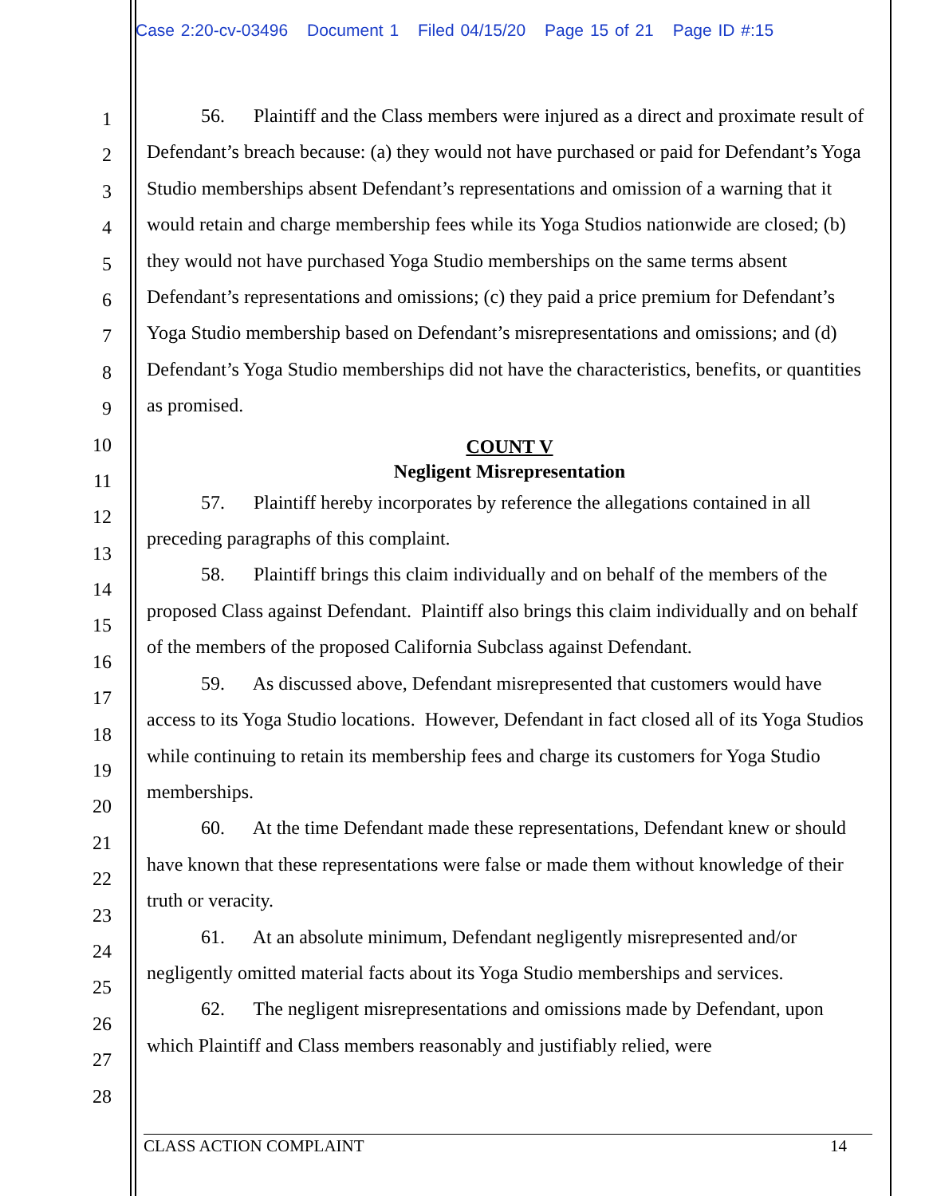Case 2:20-cv-03496 Document 1 Filed 04/15/20 Page 15 of 21 Page ID #:15
1
2
3
4
5
6
7
8
9
10
11
12
13
14
15
16
17
18
19
20
21
22
23
24
25
26
27
28
56. Plaintiff and the Class members were injured as a direct and proximate result of Defendant’s breach because: (a) they would not have purchased or paid for Defendant’s Yoga Studio memberships absent Defendant’s representations and omission of a warning that it would retain and charge membership fees while its Yoga Studios nationwide are closed; (b) they would not have purchased Yoga Studio memberships on the same terms absent Defendant’s representations and omissions; (c) they paid a price premium for Defendant’s Yoga Studio membership based on Defendant’s misrepresentations and omissions; and (d) Defendant’s Yoga Studio memberships did not have the characteristics, benefits, or quantities as promised.
COUNT V
Negligent Misrepresentation
57. Plaintiff hereby incorporates by reference the allegations contained in all preceding paragraphs of this complaint.
58. Plaintiff brings this claim individually and on behalf of the members of the proposed Class against Defendant. Plaintiff also brings this claim individually and on behalf of the members of the proposed California Subclass against Defendant.
59. As discussed above, Defendant misrepresented that customers would have access to its Yoga Studio locations. However, Defendant in fact closed all of its Yoga Studios while continuing to retain its membership fees and charge its customers for Yoga Studio memberships.
60. At the time Defendant made these representations, Defendant knew or should have known that these representations were false or made them without knowledge of their truth or veracity.
61. At an absolute minimum, Defendant negligently misrepresented and/or negligently omitted material facts about its Yoga Studio memberships and services.
62. The negligent misrepresentations and omissions made by Defendant, upon which Plaintiff and Class members reasonably and justifiably relied, were
CLASS ACTION COMPLAINT 14